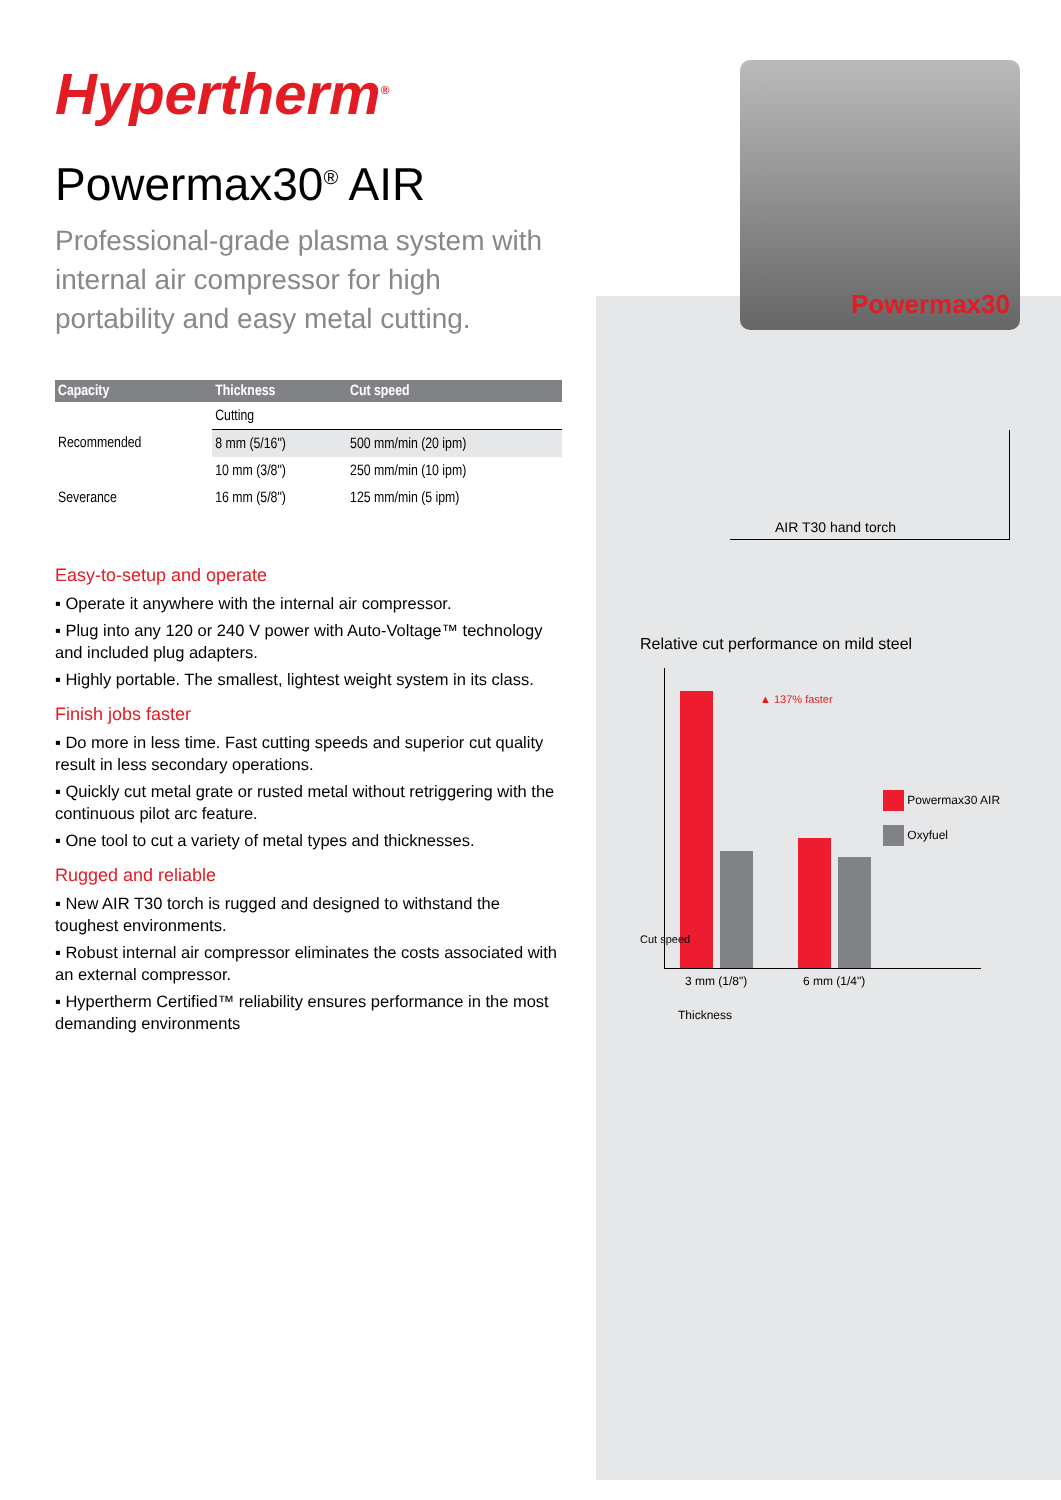Hypertherm<sup>®</sup>
Powermax30<sup>®</sup> AIR
Professional-grade plasma system with internal air compressor for high portability and easy metal cutting.
| Capacity | Thickness | Cut speed |
| --- | --- | --- |
| | Cutting | |
| Recommended | 8 mm (5/16") | 500 mm/min (20 ipm) |
| | 10 mm (3/8") | 250 mm/min (10 ipm) |
| Severance | 16 mm (5/8") | 125 mm/min (5 ipm) |
Easy-to-setup and operate
▪ Operate it anywhere with the internal air compressor.
▪ Plug into any 120 or 240 V power with Auto-Voltage™ technology and included plug adapters.
▪ Highly portable. The smallest, lightest weight system in its class.
Finish jobs faster
▪ Do more in less time. Fast cutting speeds and superior cut quality result in less secondary operations.
▪ Quickly cut metal grate or rusted metal without retriggering with the continuous pilot arc feature.
▪ One tool to cut a variety of metal types and thicknesses.
Rugged and reliable
▪ New AIR T30 torch is rugged and designed to withstand the toughest environments.
▪ Robust internal air compressor eliminates the costs associated with an external compressor.
▪ Hypertherm Certified™ reliability ensures performance in the most demanding environments
Powermax30
AIR T30 hand torch
Relative cut performance on mild steel
▲ 137% faster
Powermax30 AIR
Oxyfuel
Cut speed
3 mm (1/8") 6 mm (1/4")
Thickness